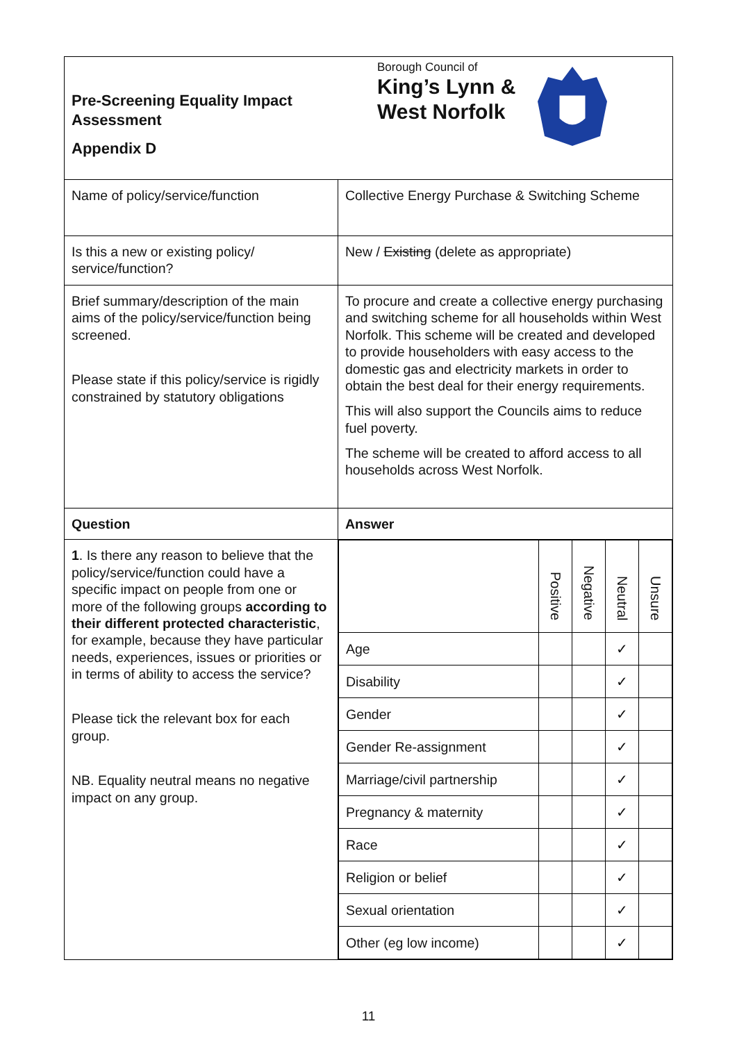| Borough Council of King’s Lynn & West Norfolk Pre-Screening Equality Impact Assessment Appendix D | |
| Name of policy/service/function | Collective Energy Purchase & Switching Scheme |
| Is this a new or existing policy/ service/function? | New / Existing (delete as appropriate) |
| Brief summary/description of the main aims of the policy/service/function being screened. Please state if this policy/service is rigidly constrained by statutory obligations | To procure and create a collective energy purchasing and switching scheme for all households within West Norfolk. This scheme will be created and developed to provide householders with easy access to the domestic gas and electricity markets in order to obtain the best deal for their energy requirements. This will also support the Councils aims to reduce fuel poverty. The scheme will be created to afford access to all households across West Norfolk. |
| Question | Answer |
| 1 . Is there any reason to believe that the policy/service/function could have a specific impact on people from one or more of the following groups according to their different protected characteristic , for example, because they have particular needs, experiences, issues or priorities or in terms of ability to access the service? Please tick the relevant box for each group. NB. Equality neutral means no negative impact on any group. | / / Positive / Negative / Neutral / Unsure / / --- / --- / --- / --- / --- / / Age / / / ✓ / / / Disability / / / ✓ / / / Gender / / / ✓ / / / Gender Re-assignment / / / ✓ / / / Marriage/civil partnership / / / ✓ / / / Pregnancy & maternity / / / ✓ / / / Race / / / ✓ / / / Religion or belief / / / ✓ / / / Sexual orientation / / / ✓ / / / Other (eg low income) / / / ✓ / / |
11